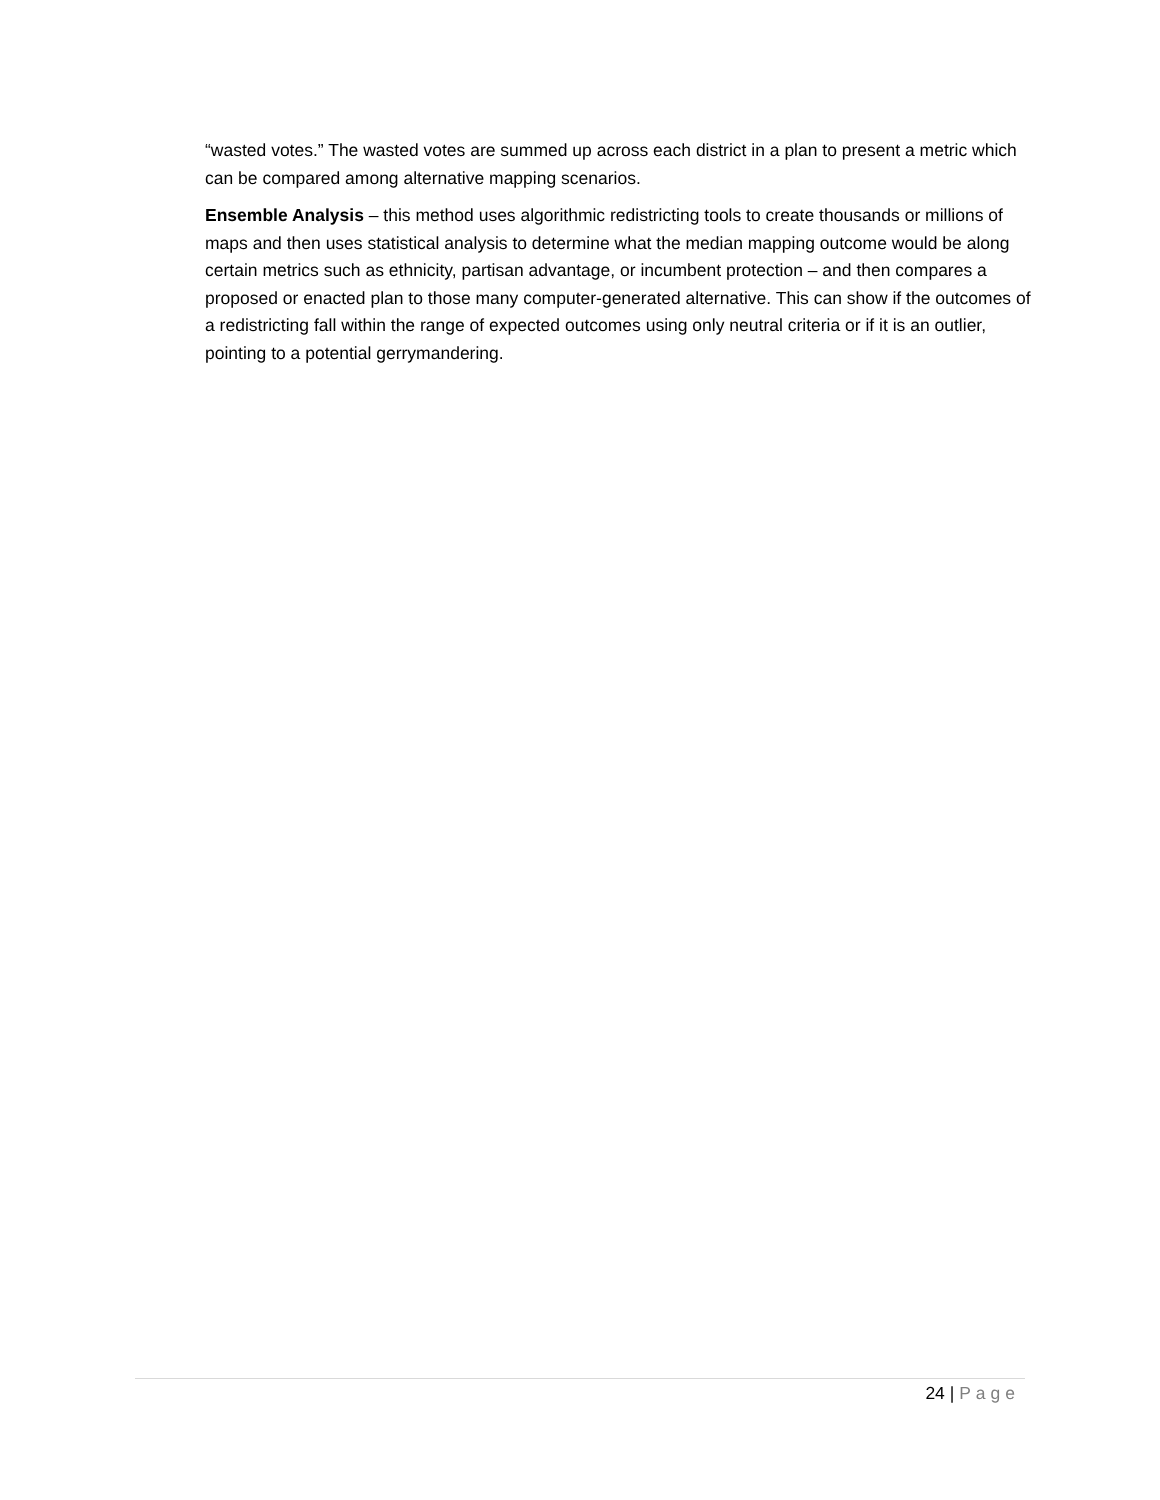“wasted votes.” The wasted votes are summed up across each district in a plan to present a metric which can be compared among alternative mapping scenarios.
Ensemble Analysis – this method uses algorithmic redistricting tools to create thousands or millions of maps and then uses statistical analysis to determine what the median mapping outcome would be along certain metrics such as ethnicity, partisan advantage, or incumbent protection – and then compares a proposed or enacted plan to those many computer-generated alternative. This can show if the outcomes of a redistricting fall within the range of expected outcomes using only neutral criteria or if it is an outlier, pointing to a potential gerrymandering.
24 | Page